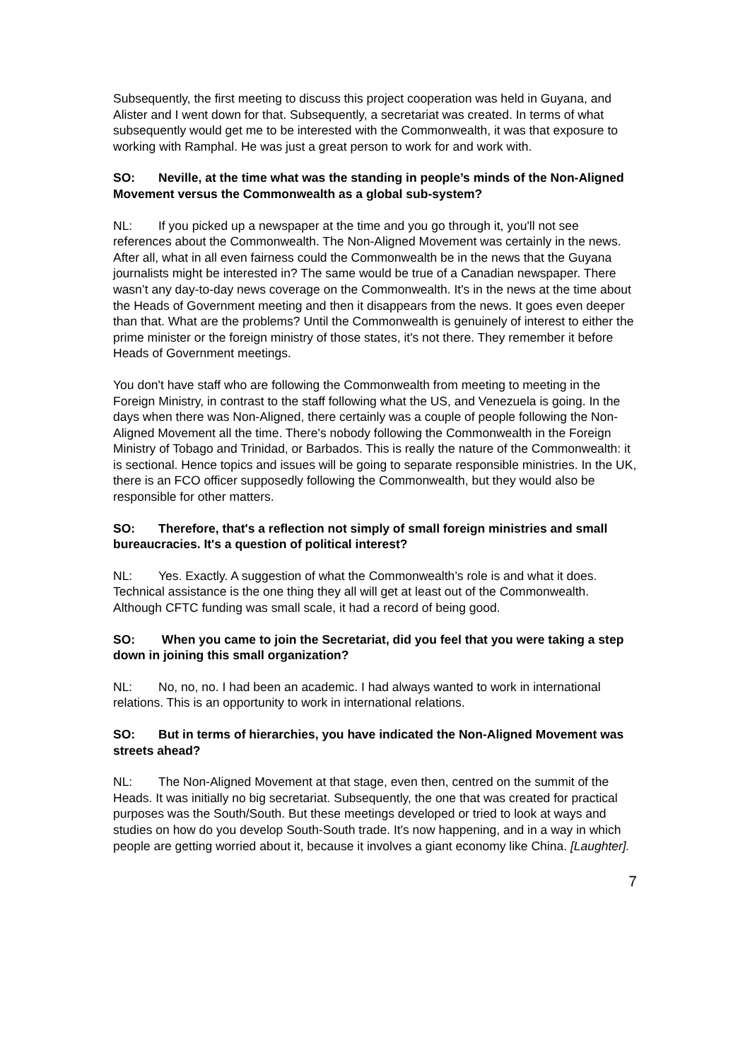Subsequently, the first meeting to discuss this project cooperation was held in Guyana, and Alister and I went down for that. Subsequently, a secretariat was created. In terms of what subsequently would get me to be interested with the Commonwealth, it was that exposure to working with Ramphal. He was just a great person to work for and work with.
SO: Neville, at the time what was the standing in people’s minds of the Non-Aligned Movement versus the Commonwealth as a global sub-system?
NL: If you picked up a newspaper at the time and you go through it, you'll not see references about the Commonwealth. The Non-Aligned Movement was certainly in the news. After all, what in all even fairness could the Commonwealth be in the news that the Guyana journalists might be interested in? The same would be true of a Canadian newspaper. There wasn’t any day-to-day news coverage on the Commonwealth. It's in the news at the time about the Heads of Government meeting and then it disappears from the news. It goes even deeper than that. What are the problems? Until the Commonwealth is genuinely of interest to either the prime minister or the foreign ministry of those states, it's not there. They remember it before Heads of Government meetings.
You don't have staff who are following the Commonwealth from meeting to meeting in the Foreign Ministry, in contrast to the staff following what the US, and Venezuela is going. In the days when there was Non-Aligned, there certainly was a couple of people following the Non-Aligned Movement all the time. There's nobody following the Commonwealth in the Foreign Ministry of Tobago and Trinidad, or Barbados. This is really the nature of the Commonwealth: it is sectional. Hence topics and issues will be going to separate responsible ministries. In the UK, there is an FCO officer supposedly following the Commonwealth, but they would also be responsible for other matters.
SO: Therefore, that's a reflection not simply of small foreign ministries and small bureaucracies. It's a question of political interest?
NL: Yes. Exactly. A suggestion of what the Commonwealth’s role is and what it does. Technical assistance is the one thing they all will get at least out of the Commonwealth. Although CFTC funding was small scale, it had a record of being good.
SO: When you came to join the Secretariat, did you feel that you were taking a step down in joining this small organization?
NL: No, no, no. I had been an academic. I had always wanted to work in international relations. This is an opportunity to work in international relations.
SO: But in terms of hierarchies, you have indicated the Non-Aligned Movement was streets ahead?
NL: The Non-Aligned Movement at that stage, even then, centred on the summit of the Heads. It was initially no big secretariat. Subsequently, the one that was created for practical purposes was the South/South. But these meetings developed or tried to look at ways and studies on how do you develop South-South trade. It's now happening, and in a way in which people are getting worried about it, because it involves a giant economy like China. [Laughter].
7